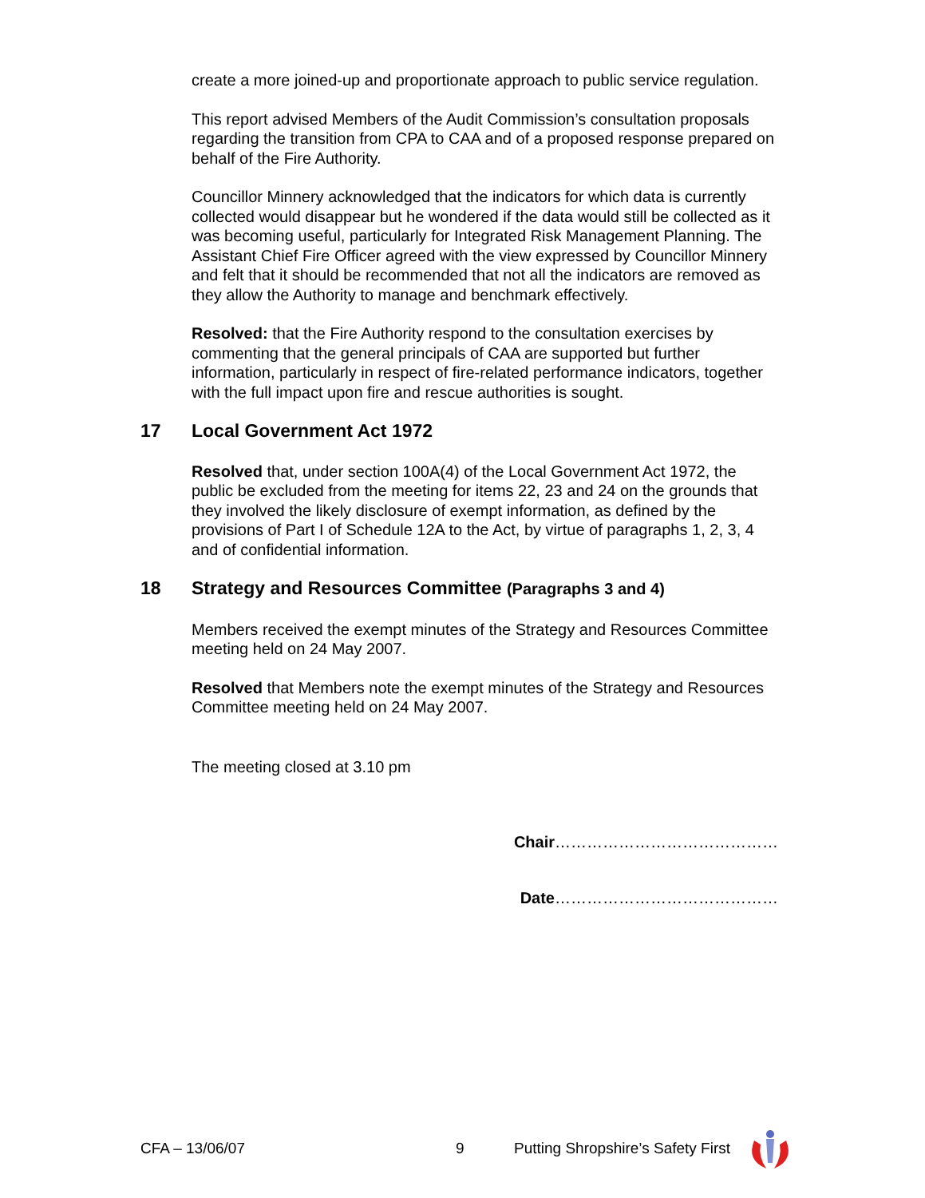create a more joined-up and proportionate approach to public service regulation.
This report advised Members of the Audit Commission’s consultation proposals regarding the transition from CPA to CAA and of a proposed response prepared on behalf of the Fire Authority.
Councillor Minnery acknowledged that the indicators for which data is currently collected would disappear but he wondered if the data would still be collected as it was becoming useful, particularly for Integrated Risk Management Planning. The Assistant Chief Fire Officer agreed with the view expressed by Councillor Minnery and felt that it should be recommended that not all the indicators are removed as they allow the Authority to manage and benchmark effectively.
Resolved: that the Fire Authority respond to the consultation exercises by commenting that the general principals of CAA are supported but further information, particularly in respect of fire-related performance indicators, together with the full impact upon fire and rescue authorities is sought.
17 Local Government Act 1972
Resolved that, under section 100A(4) of the Local Government Act 1972, the public be excluded from the meeting for items 22, 23 and 24 on the grounds that they involved the likely disclosure of exempt information, as defined by the provisions of Part I of Schedule 12A to the Act, by virtue of paragraphs 1, 2, 3, 4 and of confidential information.
18 Strategy and Resources Committee (Paragraphs 3 and 4)
Members received the exempt minutes of the Strategy and Resources Committee meeting held on 24 May 2007.
Resolved that Members note the exempt minutes of the Strategy and Resources Committee meeting held on 24 May 2007.
The meeting closed at 3.10 pm
Chair……………………………………
Date……………………………………
CFA – 13/06/07 9 Putting Shropshire’s Safety First